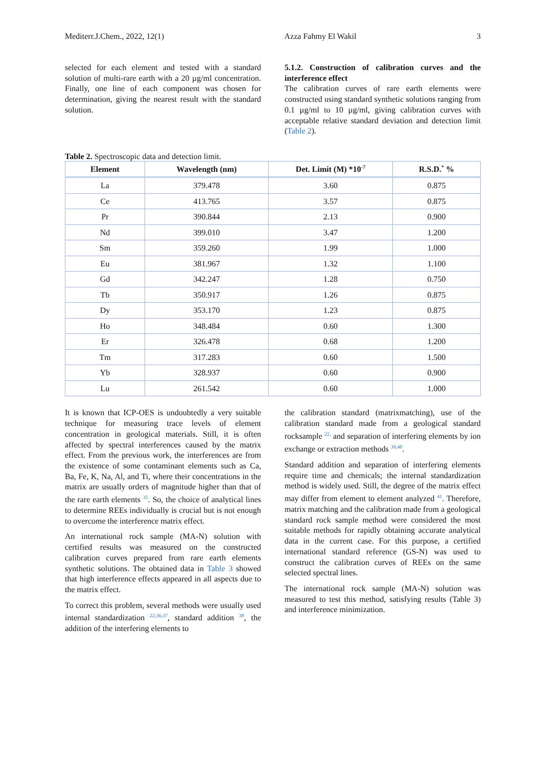Mediterr.J.Chem., 2022, 12(1) Azza Fahmy El Wakil 3
selected for each element and tested with a standard solution of multi-rare earth with a 20 µg/ml concentration. Finally, one line of each component was chosen for determination, giving the nearest result with the standard solution.
5.1.2. Construction of calibration curves and the interference effect
The calibration curves of rare earth elements were constructed using standard synthetic solutions ranging from 0.1 µg/ml to 10 µg/ml, giving calibration curves with acceptable relative standard deviation and detection limit (Table 2).
Table 2. Spectroscopic data and detection limit.
| Element | Wavelength (nm) | Det. Limit (M) *10<sup>-7</sup> | R.S.D.<sup>*</sup> % |
| --- | --- | --- | --- |
| La | 379.478 | 3.60 | 0.875 |
| Ce | 413.765 | 3.57 | 0.875 |
| Pr | 390.844 | 2.13 | 0.900 |
| Nd | 399.010 | 3.47 | 1.200 |
| Sm | 359.260 | 1.99 | 1.000 |
| Eu | 381.967 | 1.32 | 1.100 |
| Gd | 342.247 | 1.28 | 0.750 |
| Tb | 350.917 | 1.26 | 0.875 |
| Dy | 353.170 | 1.23 | 0.875 |
| Ho | 348.484 | 0.60 | 1.300 |
| Er | 326.478 | 0.68 | 1.200 |
| Tm | 317.283 | 0.60 | 1.500 |
| Yb | 328.937 | 0.60 | 0.900 |
| Lu | 261.542 | 0.60 | 1.000 |
It is known that ICP-OES is undoubtedly a very suitable technique for measuring trace levels of element concentration in geological materials. Still, it is often affected by spectral interferences caused by the matrix effect. From the previous work, the interferences are from the existence of some contaminant elements such as Ca, Ba, Fe, K, Na, Al, and Ti, where their concentrations in the matrix are usually orders of magnitude higher than that of the rare earth elements <sup>35</sup>. So, the choice of analytical lines to determine REEs individually is crucial but is not enough to overcome the interference matrix effect.
An international rock sample (MA-N) solution with certified results was measured on the constructed calibration curves prepared from rare earth elements synthetic solutions. The obtained data in Table 3 showed that high interference effects appeared in all aspects due to the matrix effect.
To correct this problem, several methods were usually used internal standardization <sup>22,36,37</sup>, standard addition <sup>38</sup>, the addition of the interfering elements to
the calibration standard (matrixmatching), use of the calibration standard made from a geological standard rocksample <sup>22,</sup> and separation of interfering elements by ion exchange or extraction methods <sup>39,40</sup>.
Standard addition and separation of interfering elements require time and chemicals; the internal standardization method is widely used. Still, the degree of the matrix effect may differ from element to element analyzed <sup>41</sup>. Therefore, matrix matching and the calibration made from a geological standard rock sample method were considered the most suitable methods for rapidly obtaining accurate analytical data in the current case. For this purpose, a certified international standard reference (GS-N) was used to construct the calibration curves of REEs on the same selected spectral lines.
The international rock sample (MA-N) solution was measured to test this method, satisfying results (Table 3) and interference minimization.